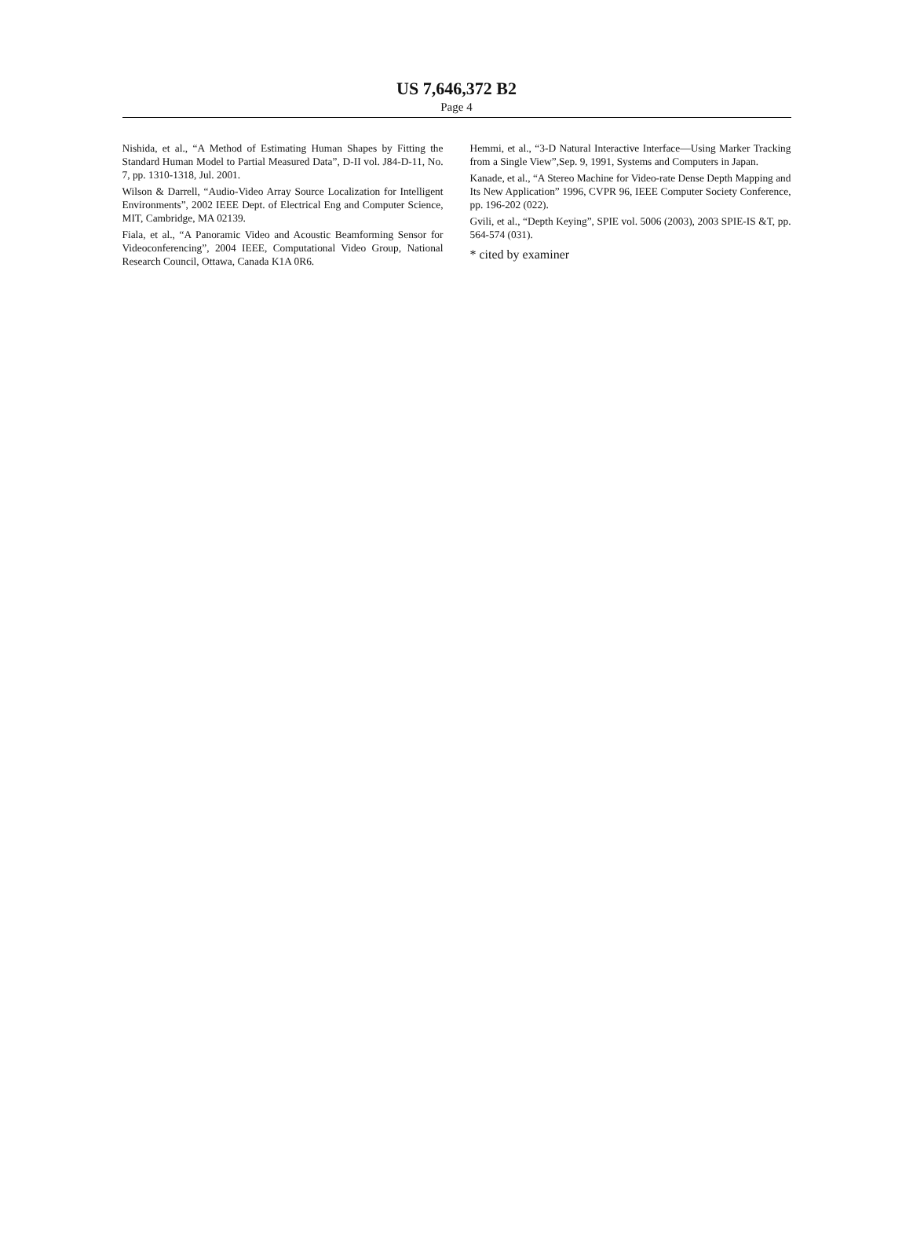US 7,646,372 B2
Page 4
Nishida, et al., “A Method of Estimating Human Shapes by Fitting the Standard Human Model to Partial Measured Data”, D-II vol. J84-D-11, No. 7, pp. 1310-1318, Jul. 2001.
Wilson & Darrell, “Audio-Video Array Source Localization for Intelligent Environments”, 2002 IEEE Dept. of Electrical Eng and Computer Science, MIT, Cambridge, MA 02139.
Fiala, et al., “A Panoramic Video and Acoustic Beamforming Sensor for Videoconferencing”, 2004 IEEE, Computational Video Group, National Research Council, Ottawa, Canada K1A 0R6.
Hemmi, et al., “3-D Natural Interactive Interface—Using Marker Tracking from a Single View”,Sep. 9, 1991, Systems and Computers in Japan.
Kanade, et al., “A Stereo Machine for Video-rate Dense Depth Mapping and Its New Application” 1996, CVPR 96, IEEE Computer Society Conference, pp. 196-202 (022).
Gvili, et al., “Depth Keying”, SPIE vol. 5006 (2003), 2003 SPIE-IS &T, pp. 564-574 (031).
* cited by examiner